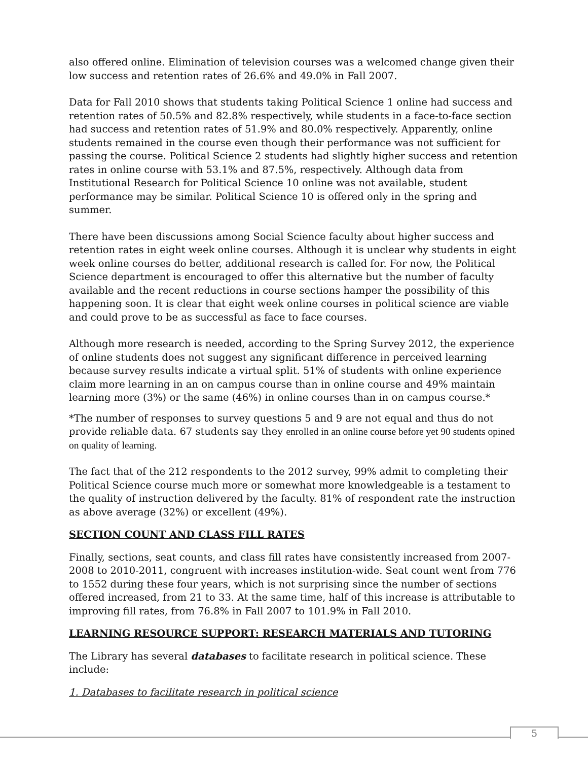also offered online. Elimination of television courses was a welcomed change given their low success and retention rates of 26.6% and 49.0% in Fall 2007.
Data for Fall 2010 shows that students taking Political Science 1 online had success and retention rates of 50.5% and 82.8% respectively, while students in a face-to-face section had success and retention rates of 51.9% and 80.0% respectively. Apparently, online students remained in the course even though their performance was not sufficient for passing the course. Political Science 2 students had slightly higher success and retention rates in online course with 53.1% and 87.5%, respectively. Although data from Institutional Research for Political Science 10 online was not available, student performance may be similar. Political Science 10 is offered only in the spring and summer.
There have been discussions among Social Science faculty about higher success and retention rates in eight week online courses. Although it is unclear why students in eight week online courses do better, additional research is called for. For now, the Political Science department is encouraged to offer this alternative but the number of faculty available and the recent reductions in course sections hamper the possibility of this happening soon. It is clear that eight week online courses in political science are viable and could prove to be as successful as face to face courses.
Although more research is needed, according to the Spring Survey 2012, the experience of online students does not suggest any significant difference in perceived learning because survey results indicate a virtual split. 51% of students with online experience claim more learning in an on campus course than in online course and 49% maintain learning more (3%) or the same (46%) in online courses than in on campus course.*
*The number of responses to survey questions 5 and 9 are not equal and thus do not provide reliable data. 67 students say they enrolled in an online course before yet 90 students opined on quality of learning.
The fact that of the 212 respondents to the 2012 survey, 99% admit to completing their Political Science course much more or somewhat more knowledgeable is a testament to the quality of instruction delivered by the faculty. 81% of respondent rate the instruction as above average (32%) or excellent (49%).
SECTION COUNT AND CLASS FILL RATES
Finally, sections, seat counts, and class fill rates have consistently increased from 2007-2008 to 2010-2011, congruent with increases institution-wide. Seat count went from 776 to 1552 during these four years, which is not surprising since the number of sections offered increased, from 21 to 33. At the same time, half of this increase is attributable to improving fill rates, from 76.8% in Fall 2007 to 101.9% in Fall 2010.
LEARNING RESOURCE SUPPORT: RESEARCH MATERIALS AND TUTORING
The Library has several databases to facilitate research in political science. These include:
1. Databases to facilitate research in political science
5